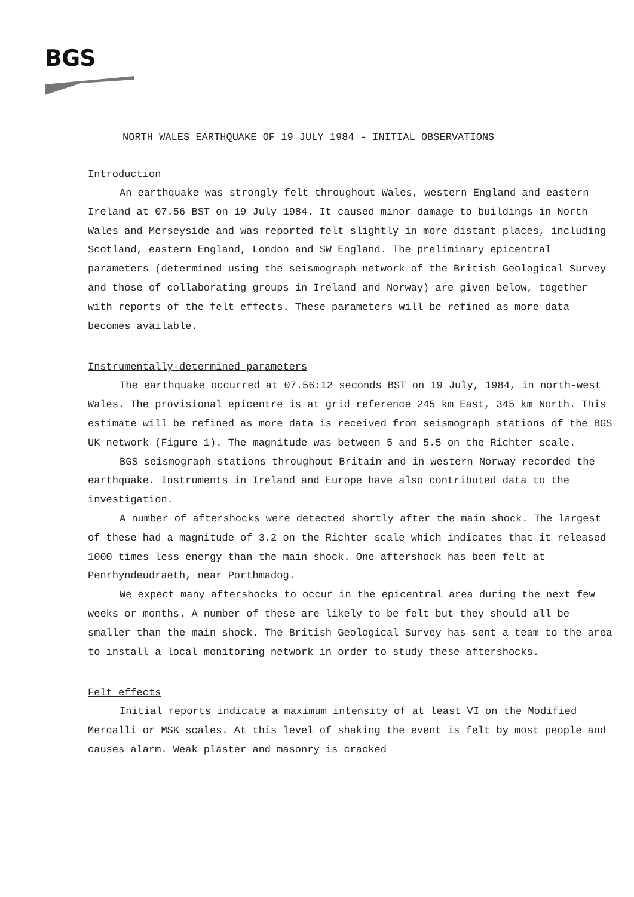BGS
NORTH WALES EARTHQUAKE OF 19 JULY 1984 - INITIAL OBSERVATIONS
Introduction
An earthquake was strongly felt throughout Wales, western England and eastern Ireland at 07.56 BST on 19 July 1984. It caused minor damage to buildings in North Wales and Merseyside and was reported felt slightly in more distant places, including Scotland, eastern England, London and SW England. The preliminary epicentral parameters (determined using the seismograph network of the British Geological Survey and those of collaborating groups in Ireland and Norway) are given below, together with reports of the felt effects. These parameters will be refined as more data becomes available.
Instrumentally-determined parameters
The earthquake occurred at 07.56:12 seconds BST on 19 July, 1984, in north-west Wales. The provisional epicentre is at grid reference 245 km East, 345 km North. This estimate will be refined as more data is received from seismograph stations of the BGS UK network (Figure 1). The magnitude was between 5 and 5.5 on the Richter scale.
BGS seismograph stations throughout Britain and in western Norway recorded the earthquake. Instruments in Ireland and Europe have also contributed data to the investigation.
A number of aftershocks were detected shortly after the main shock. The largest of these had a magnitude of 3.2 on the Richter scale which indicates that it released 1000 times less energy than the main shock. One aftershock has been felt at Penrhyndeudraeth, near Porthmadog.
We expect many aftershocks to occur in the epicentral area during the next few weeks or months. A number of these are likely to be felt but they should all be smaller than the main shock. The British Geological Survey has sent a team to the area to install a local monitoring network in order to study these aftershocks.
Felt effects
Initial reports indicate a maximum intensity of at least VI on the Modified Mercalli or MSK scales. At this level of shaking the event is felt by most people and causes alarm. Weak plaster and masonry is cracked